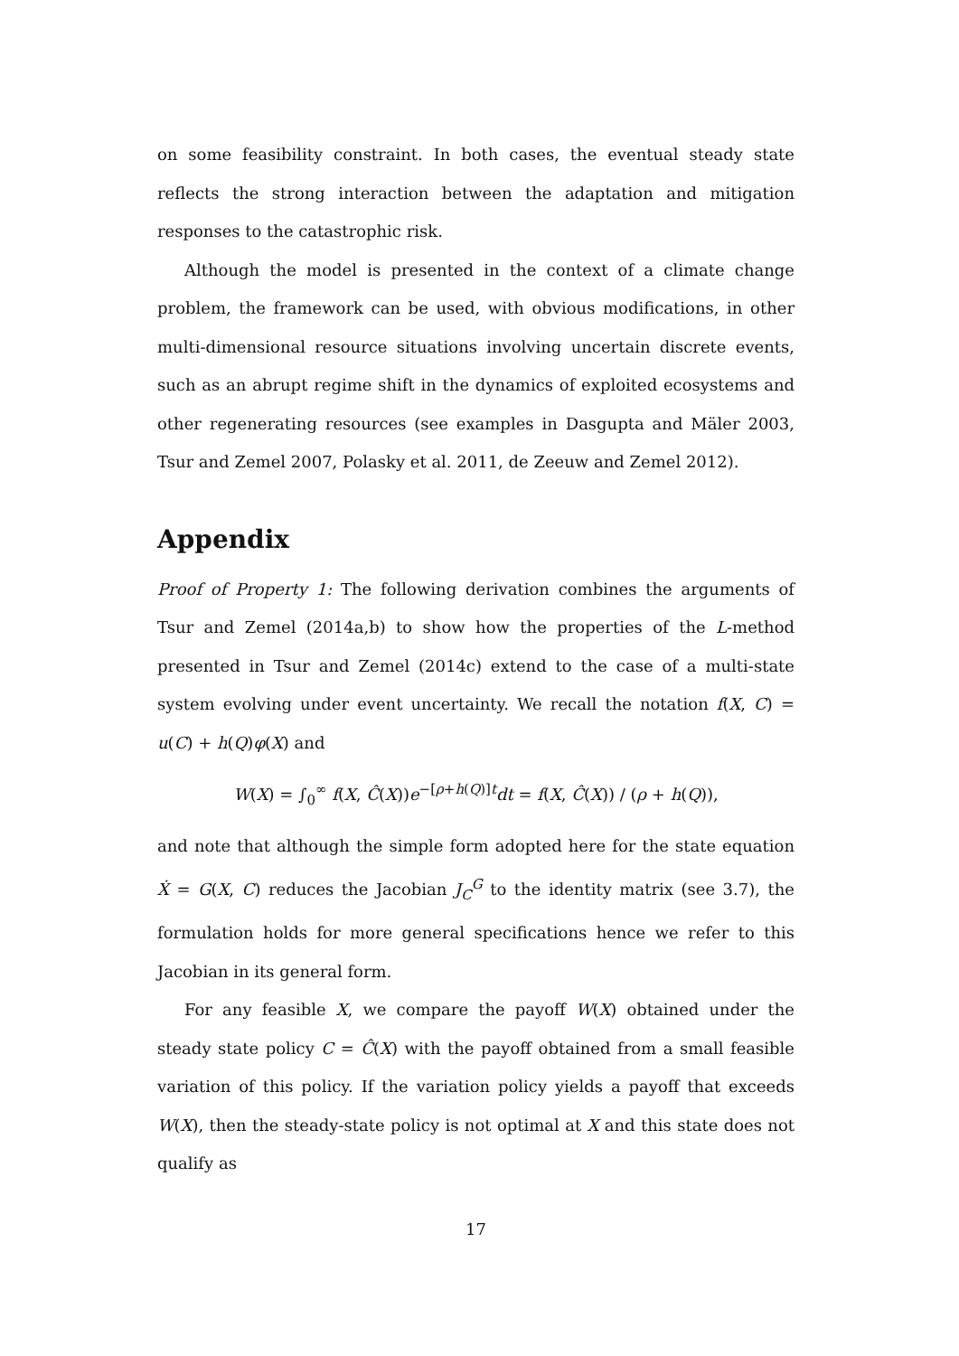on some feasibility constraint. In both cases, the eventual steady state reflects the strong interaction between the adaptation and mitigation responses to the catastrophic risk.
Although the model is presented in the context of a climate change problem, the framework can be used, with obvious modifications, in other multi-dimensional resource situations involving uncertain discrete events, such as an abrupt regime shift in the dynamics of exploited ecosystems and other regenerating resources (see examples in Dasgupta and Mäler 2003, Tsur and Zemel 2007, Polasky et al. 2011, de Zeeuw and Zemel 2012).
Appendix
Proof of Property 1: The following derivation combines the arguments of Tsur and Zemel (2014a,b) to show how the properties of the L-method presented in Tsur and Zemel (2014c) extend to the case of a multi-state system evolving under event uncertainty. We recall the notation f(X, C) = u(C) + h(Q)φ(X) and
W(X) = ∫<sub>0</sub><sup>∞</sup> f(X, Ĉ(X))e<sup>−[ρ+h(Q)]t</sup>dt = f(X, Ĉ(X)) / (ρ + h(Q)),
and note that although the simple form adopted here for the state equation Ẋ = G(X, C) reduces the Jacobian J<sub>C</sub><sup>G</sup> to the identity matrix (see 3.7), the formulation holds for more general specifications hence we refer to this Jacobian in its general form.
For any feasible X, we compare the payoff W(X) obtained under the steady state policy C = Ĉ(X) with the payoff obtained from a small feasible variation of this policy. If the variation policy yields a payoff that exceeds W(X), then the steady-state policy is not optimal at X and this state does not qualify as
17